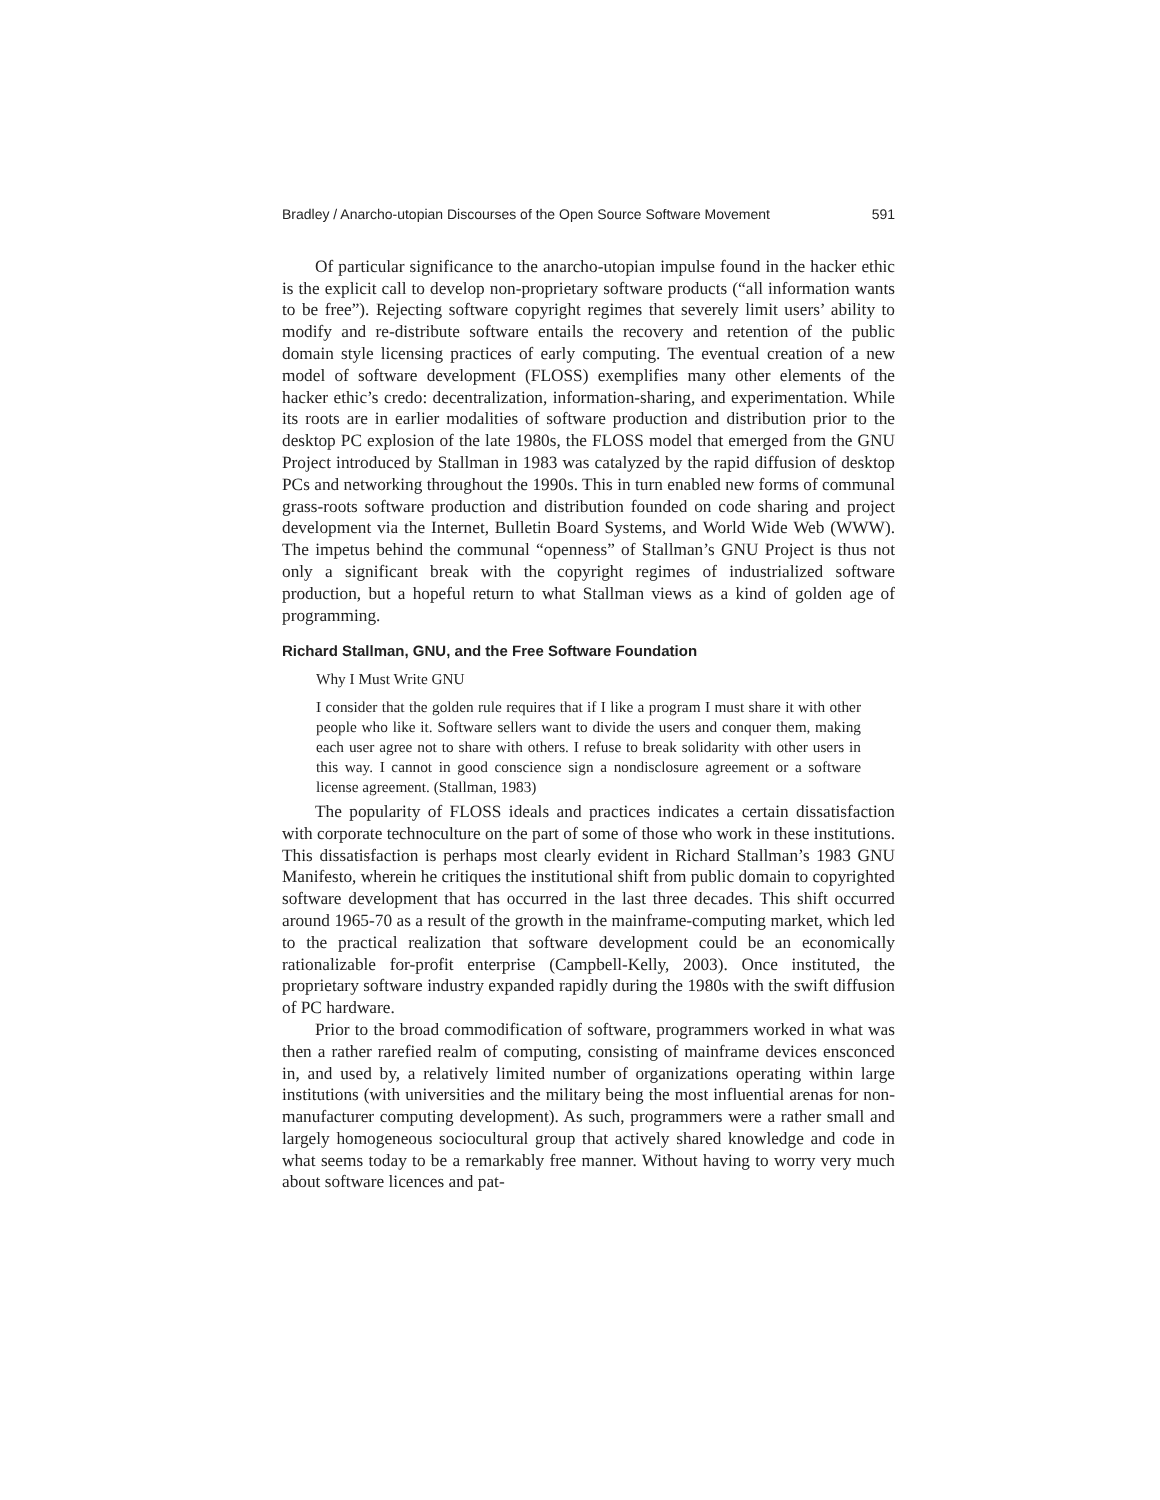Bradley / Anarcho-utopian Discourses of the Open Source Software Movement 591
Of particular significance to the anarcho-utopian impulse found in the hacker ethic is the explicit call to develop non-proprietary software products (“all information wants to be free”). Rejecting software copyright regimes that severely limit users’ ability to modify and re-distribute software entails the recovery and retention of the public domain style licensing practices of early computing. The eventual creation of a new model of software development (FLOSS) exemplifies many other elements of the hacker ethic’s credo: decentralization, information-sharing, and experimentation. While its roots are in earlier modalities of software production and distribution prior to the desktop PC explosion of the late 1980s, the FLOSS model that emerged from the GNU Project introduced by Stallman in 1983 was catalyzed by the rapid diffusion of desktop PCs and networking throughout the 1990s. This in turn enabled new forms of communal grass-roots software production and distribution founded on code sharing and project development via the Internet, Bulletin Board Systems, and World Wide Web (WWW). The impetus behind the communal “openness” of Stallman’s GNU Project is thus not only a significant break with the copyright regimes of industrialized software production, but a hopeful return to what Stallman views as a kind of golden age of programming.
Richard Stallman, GNU, and the Free Software Foundation
Why I Must Write GNU
I consider that the golden rule requires that if I like a program I must share it with other people who like it. Software sellers want to divide the users and conquer them, making each user agree not to share with others. I refuse to break solidarity with other users in this way. I cannot in good conscience sign a nondisclosure agreement or a software license agreement. (Stallman, 1983)
The popularity of FLOSS ideals and practices indicates a certain dissatisfaction with corporate technoculture on the part of some of those who work in these institutions. This dissatisfaction is perhaps most clearly evident in Richard Stallman’s 1983 GNU Manifesto, wherein he critiques the institutional shift from public domain to copyrighted software development that has occurred in the last three decades. This shift occurred around 1965-70 as a result of the growth in the mainframe-computing market, which led to the practical realization that software development could be an economically rationalizable for-profit enterprise (Campbell-Kelly, 2003). Once instituted, the proprietary software industry expanded rapidly during the 1980s with the swift diffusion of PC hardware.
Prior to the broad commodification of software, programmers worked in what was then a rather rarefied realm of computing, consisting of mainframe devices ensconced in, and used by, a relatively limited number of organizations operating within large institutions (with universities and the military being the most influential arenas for non-manufacturer computing development). As such, programmers were a rather small and largely homogeneous sociocultural group that actively shared knowledge and code in what seems today to be a remarkably free manner. Without having to worry very much about software licences and pat-